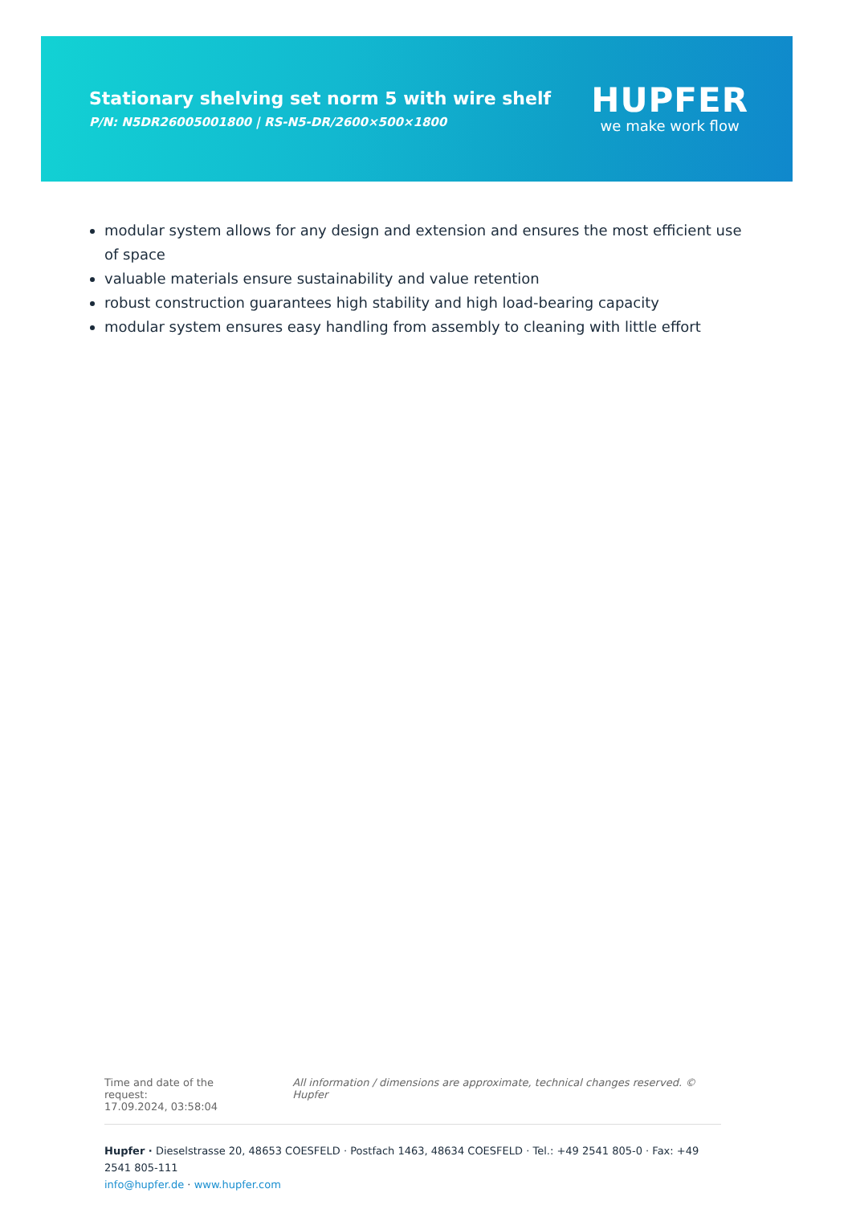Stationary shelving set norm 5 with wire shelf
P/N: N5DR26005001800 | RS-N5-DR/2600×500×1800
HUPFER
we make work flow
modular system allows for any design and extension and ensures the most efficient use of space
valuable materials ensure sustainability and value retention
robust construction guarantees high stability and high load-bearing capacity
modular system ensures easy handling from assembly to cleaning with little effort
Time and date of the request:
17.09.2024, 03:58:04
All information / dimensions are approximate, technical changes reserved. © Hupfer
Hupfer · Dieselstrasse 20, 48653 COESFELD · Postfach 1463, 48634 COESFELD · Tel.: +49 2541 805-0 · Fax: +49 2541 805-111
info@hupfer.de · www.hupfer.com